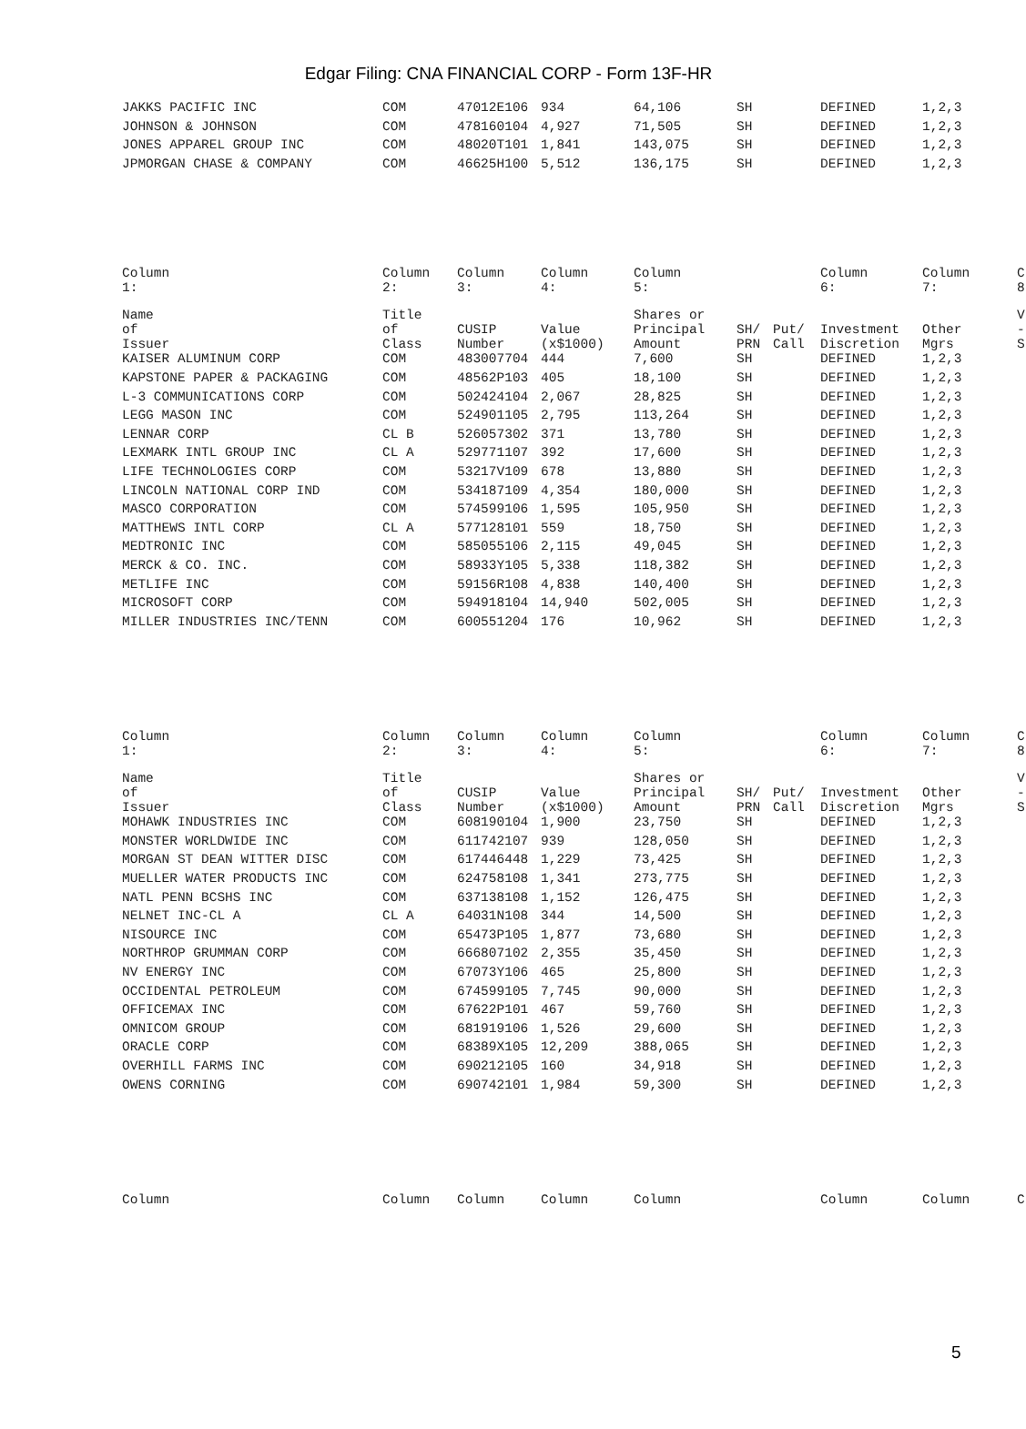Edgar Filing: CNA FINANCIAL CORP - Form 13F-HR
| JAKKS PACIFIC INC | COM | 47012E106 | 934 | 64,106 | SH | | DEFINED | 1,2,3 | |
| JOHNSON & JOHNSON | COM | 478160104 | 4,927 | 71,505 | SH | | DEFINED | 1,2,3 | |
| JONES APPAREL GROUP INC | COM | 48020T101 | 1,841 | 143,075 | SH | | DEFINED | 1,2,3 | |
| JPMORGAN CHASE & COMPANY | COM | 46625H100 | 5,512 | 136,175 | SH | | DEFINED | 1,2,3 | |
| Column 1: | Column 2: | Column 3: | Column 4: | Column 5: | | | Column 6: | Column 7: | C 8 |
| Name of Issuer | Title of Class | CUSIP Number | Value (x$1000) | Shares or Principal Amount | SH/ PRN | Put/ Call | Investment Discretion | Other Mgrs | V - S |
| KAISER ALUMINUM CORP | COM | 483007704 | 444 | 7,600 | SH | | DEFINED | 1,2,3 | |
| KAPSTONE PAPER & PACKAGING | COM | 48562P103 | 405 | 18,100 | SH | | DEFINED | 1,2,3 | |
| L-3 COMMUNICATIONS CORP | COM | 502424104 | 2,067 | 28,825 | SH | | DEFINED | 1,2,3 | |
| LEGG MASON INC | COM | 524901105 | 2,795 | 113,264 | SH | | DEFINED | 1,2,3 | |
| LENNAR CORP | CL B | 526057302 | 371 | 13,780 | SH | | DEFINED | 1,2,3 | |
| LEXMARK INTL GROUP INC | CL A | 529771107 | 392 | 17,600 | SH | | DEFINED | 1,2,3 | |
| LIFE TECHNOLOGIES CORP | COM | 53217V109 | 678 | 13,880 | SH | | DEFINED | 1,2,3 | |
| LINCOLN NATIONAL CORP IND | COM | 534187109 | 4,354 | 180,000 | SH | | DEFINED | 1,2,3 | |
| MASCO CORPORATION | COM | 574599106 | 1,595 | 105,950 | SH | | DEFINED | 1,2,3 | |
| MATTHEWS INTL CORP | CL A | 577128101 | 559 | 18,750 | SH | | DEFINED | 1,2,3 | |
| MEDTRONIC INC | COM | 585055106 | 2,115 | 49,045 | SH | | DEFINED | 1,2,3 | |
| MERCK & CO. INC. | COM | 58933Y105 | 5,338 | 118,382 | SH | | DEFINED | 1,2,3 | |
| METLIFE INC | COM | 59156R108 | 4,838 | 140,400 | SH | | DEFINED | 1,2,3 | |
| MICROSOFT CORP | COM | 594918104 | 14,940 | 502,005 | SH | | DEFINED | 1,2,3 | |
| MILLER INDUSTRIES INC/TENN | COM | 600551204 | 176 | 10,962 | SH | | DEFINED | 1,2,3 | |
| Column 1: | Column 2: | Column 3: | Column 4: | Column 5: | | | Column 6: | Column 7: | C 8 |
| Name of Issuer | Title of Class | CUSIP Number | Value (x$1000) | Shares or Principal Amount | SH/ PRN | Put/ Call | Investment Discretion | Other Mgrs | V - S |
| MOHAWK INDUSTRIES INC | COM | 608190104 | 1,900 | 23,750 | SH | | DEFINED | 1,2,3 | |
| MONSTER WORLDWIDE INC | COM | 611742107 | 939 | 128,050 | SH | | DEFINED | 1,2,3 | |
| MORGAN ST DEAN WITTER DISC | COM | 617446448 | 1,229 | 73,425 | SH | | DEFINED | 1,2,3 | |
| MUELLER WATER PRODUCTS INC | COM | 624758108 | 1,341 | 273,775 | SH | | DEFINED | 1,2,3 | |
| NATL PENN BCSHS INC | COM | 637138108 | 1,152 | 126,475 | SH | | DEFINED | 1,2,3 | |
| NELNET INC-CL A | CL A | 64031N108 | 344 | 14,500 | SH | | DEFINED | 1,2,3 | |
| NISOURCE INC | COM | 65473P105 | 1,877 | 73,680 | SH | | DEFINED | 1,2,3 | |
| NORTHROP GRUMMAN CORP | COM | 666807102 | 2,355 | 35,450 | SH | | DEFINED | 1,2,3 | |
| NV ENERGY INC | COM | 67073Y106 | 465 | 25,800 | SH | | DEFINED | 1,2,3 | |
| OCCIDENTAL PETROLEUM | COM | 674599105 | 7,745 | 90,000 | SH | | DEFINED | 1,2,3 | |
| OFFICEMAX INC | COM | 67622P101 | 467 | 59,760 | SH | | DEFINED | 1,2,3 | |
| OMNICOM GROUP | COM | 681919106 | 1,526 | 29,600 | SH | | DEFINED | 1,2,3 | |
| ORACLE CORP | COM | 68389X105 | 12,209 | 388,065 | SH | | DEFINED | 1,2,3 | |
| OVERHILL FARMS INC | COM | 690212105 | 160 | 34,918 | SH | | DEFINED | 1,2,3 | |
| OWENS CORNING | COM | 690742101 | 1,984 | 59,300 | SH | | DEFINED | 1,2,3 | |
| Column | Column | Column | Column | Column | | | Column | Column | C |
5